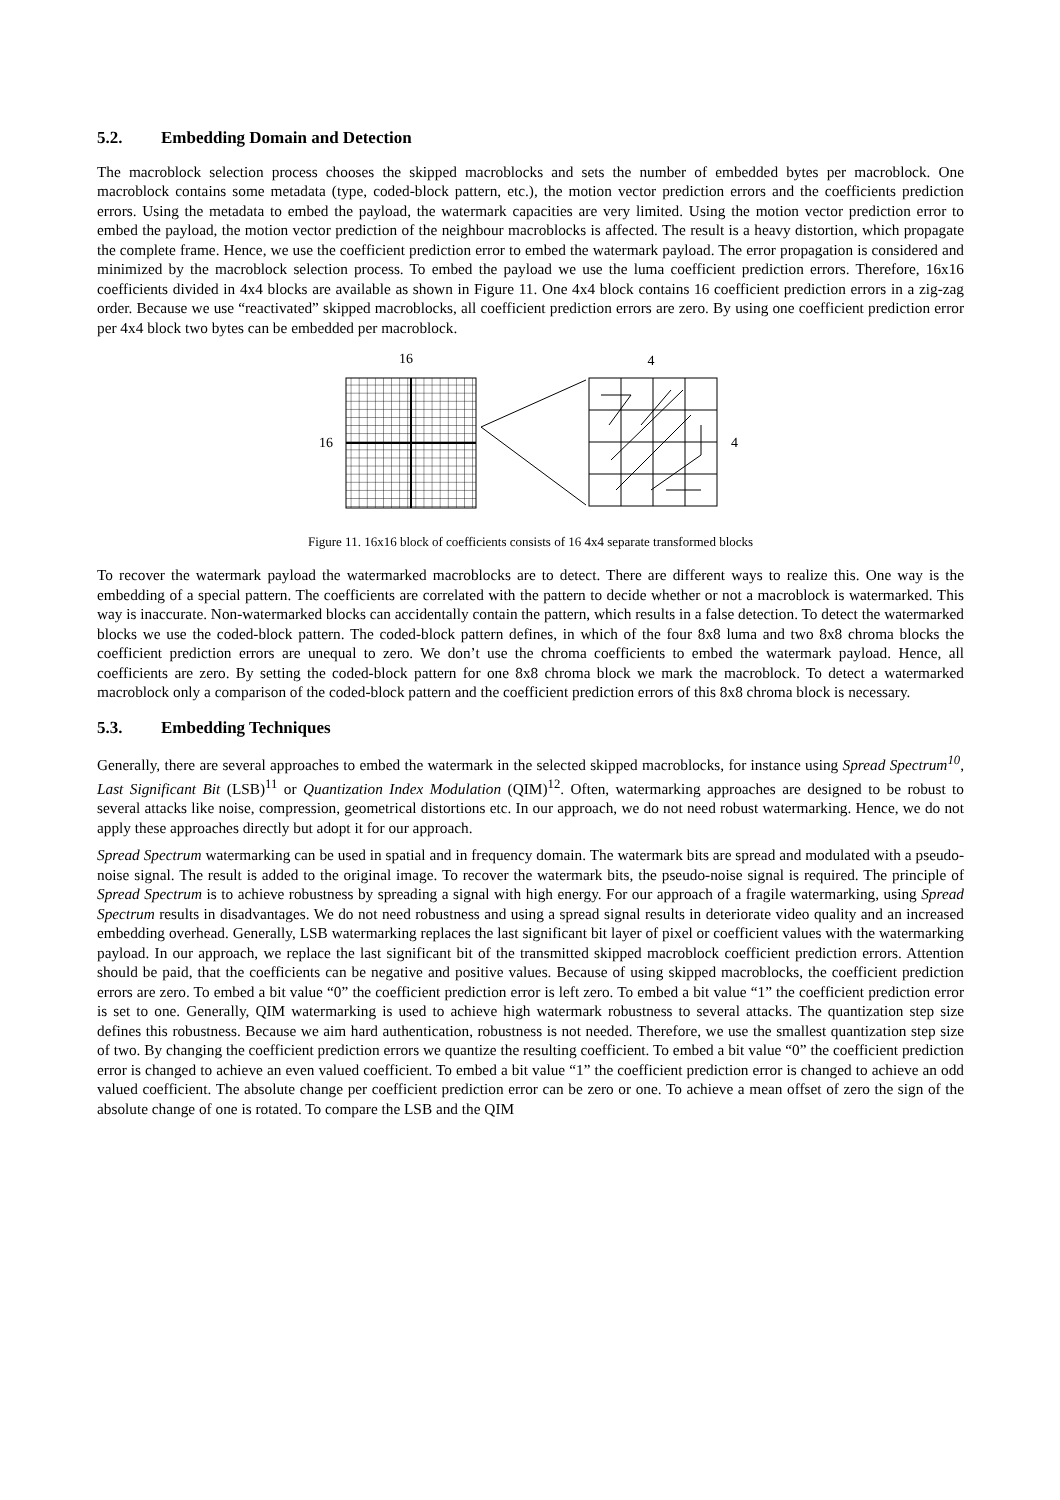5.2. Embedding Domain and Detection
The macroblock selection process chooses the skipped macroblocks and sets the number of embedded bytes per macroblock. One macroblock contains some metadata (type, coded-block pattern, etc.), the motion vector prediction errors and the coefficients prediction errors. Using the metadata to embed the payload, the watermark capacities are very limited. Using the motion vector prediction error to embed the payload, the motion vector prediction of the neighbour macroblocks is affected. The result is a heavy distortion, which propagate the complete frame. Hence, we use the coefficient prediction error to embed the watermark payload. The error propagation is considered and minimized by the macroblock selection process. To embed the payload we use the luma coefficient prediction errors. Therefore, 16x16 coefficients divided in 4x4 blocks are available as shown in Figure 11. One 4x4 block contains 16 coefficient prediction errors in a zig-zag order. Because we use “reactivated” skipped macroblocks, all coefficient prediction errors are zero. By using one coefficient prediction error per 4x4 block two bytes can be embedded per macroblock.
16
16
4
4
Figure 11. 16x16 block of coefficients consists of 16 4x4 separate transformed blocks
To recover the watermark payload the watermarked macroblocks are to detect. There are different ways to realize this. One way is the embedding of a special pattern. The coefficients are correlated with the pattern to decide whether or not a macroblock is watermarked. This way is inaccurate. Non-watermarked blocks can accidentally contain the pattern, which results in a false detection. To detect the watermarked blocks we use the coded-block pattern. The coded-block pattern defines, in which of the four 8x8 luma and two 8x8 chroma blocks the coefficient prediction errors are unequal to zero. We don’t use the chroma coefficients to embed the watermark payload. Hence, all coefficients are zero. By setting the coded-block pattern for one 8x8 chroma block we mark the macroblock. To detect a watermarked macroblock only a comparison of the coded-block pattern and the coefficient prediction errors of this 8x8 chroma block is necessary.
5.3. Embedding Techniques
Generally, there are several approaches to embed the watermark in the selected skipped macroblocks, for instance using Spread Spectrum<sup>10</sup>, Last Significant Bit (LSB)<sup>11</sup> or Quantization Index Modulation (QIM)<sup>12</sup>. Often, watermarking approaches are designed to be robust to several attacks like noise, compression, geometrical distortions etc. In our approach, we do not need robust watermarking. Hence, we do not apply these approaches directly but adopt it for our approach.
Spread Spectrum watermarking can be used in spatial and in frequency domain. The watermark bits are spread and modulated with a pseudo-noise signal. The result is added to the original image. To recover the watermark bits, the pseudo-noise signal is required. The principle of Spread Spectrum is to achieve robustness by spreading a signal with high energy. For our approach of a fragile watermarking, using Spread Spectrum results in disadvantages. We do not need robustness and using a spread signal results in deteriorate video quality and an increased embedding overhead. Generally, LSB watermarking replaces the last significant bit layer of pixel or coefficient values with the watermarking payload. In our approach, we replace the last significant bit of the transmitted skipped macroblock coefficient prediction errors. Attention should be paid, that the coefficients can be negative and positive values. Because of using skipped macroblocks, the coefficient prediction errors are zero. To embed a bit value “0” the coefficient prediction error is left zero. To embed a bit value “1” the coefficient prediction error is set to one. Generally, QIM watermarking is used to achieve high watermark robustness to several attacks. The quantization step size defines this robustness. Because we aim hard authentication, robustness is not needed. Therefore, we use the smallest quantization step size of two. By changing the coefficient prediction errors we quantize the resulting coefficient. To embed a bit value “0” the coefficient prediction error is changed to achieve an even valued coefficient. To embed a bit value “1” the coefficient prediction error is changed to achieve an odd valued coefficient. The absolute change per coefficient prediction error can be zero or one. To achieve a mean offset of zero the sign of the absolute change of one is rotated. To compare the LSB and the QIM